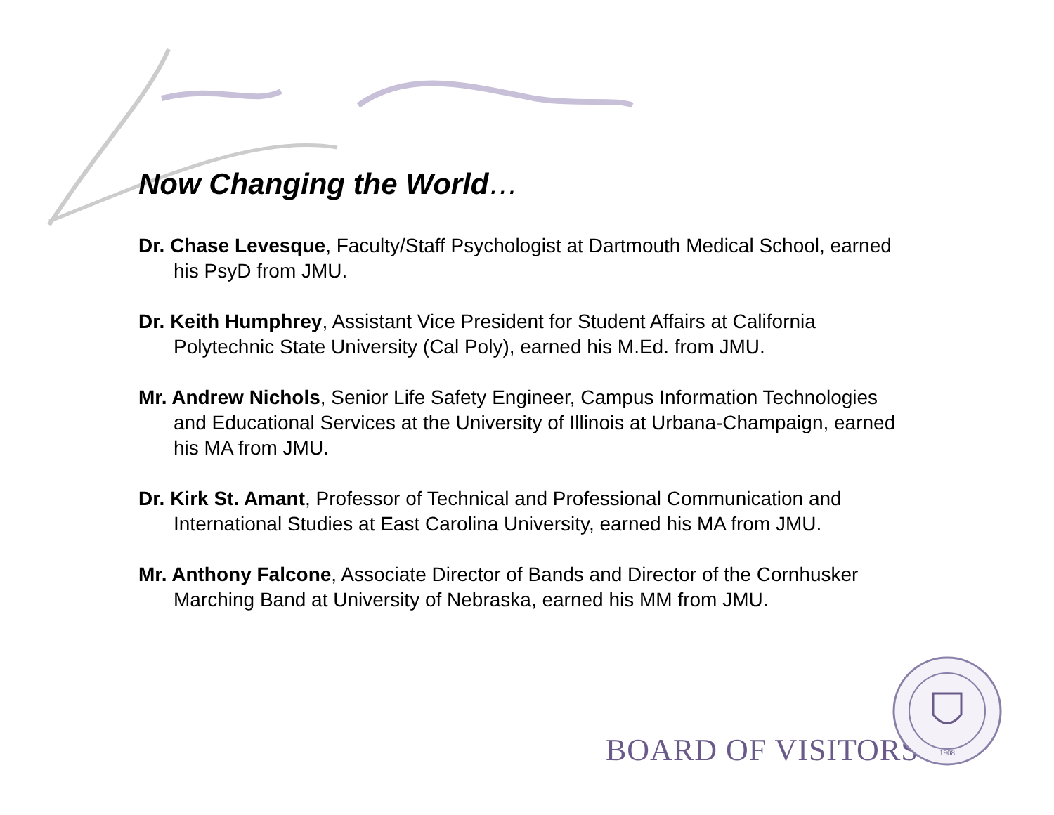Now Changing the World…
Dr. Chase Levesque, Faculty/Staff Psychologist at Dartmouth Medical School, earned his PsyD from JMU.
Dr. Keith Humphrey, Assistant Vice President for Student Affairs at California Polytechnic State University (Cal Poly), earned his M.Ed. from JMU.
Mr. Andrew Nichols, Senior Life Safety Engineer, Campus Information Technologies and Educational Services at the University of Illinois at Urbana-Champaign, earned his MA from JMU.
Dr. Kirk St. Amant, Professor of Technical and Professional Communication and International Studies at East Carolina University, earned his MA from JMU.
Mr. Anthony Falcone, Associate Director of Bands and Director of the Cornhusker Marching Band at University of Nebraska, earned his MM from JMU.
BOARD OF VISITORS
1908